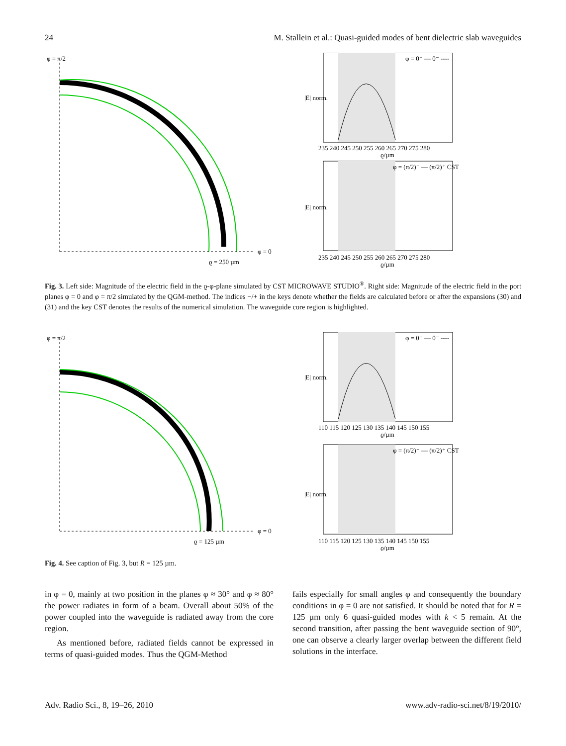24 M. Stallein et al.: Quasi-guided modes of bent dielectric slab waveguides
φ = π/2
φ = 0
ϱ = 250 µm
φ = 0⁺ — 0⁻ ----
|E| norm.
235 240 245 250 255 260 265 270 275 280
ϱ/µm
φ = (π/2)⁻ — (π/2)⁺ CST
|E| norm.
235 240 245 250 255 260 265 270 275 280
ϱ/µm
Fig. 3. Left side: Magnitude of the electric field in the ϱ-φ-plane simulated by CST MICROWAVE STUDIO<sup>®</sup>. Right side: Magnitude of the electric field in the port planes φ = 0 and φ = π/2 simulated by the QGM-method. The indices −/+ in the keys denote whether the fields are calculated before or after the expansions (30) and (31) and the key CST denotes the results of the numerical simulation. The waveguide core region is highlighted.
φ = π/2
φ = 0
ϱ = 125 µm
φ = 0⁺ — 0⁻ ----
|E| norm.
110 115 120 125 130 135 140 145 150 155
ϱ/µm
φ = (π/2)⁻ — (π/2)⁺ CST
|E| norm.
110 115 120 125 130 135 140 145 150 155
ϱ/µm
Fig. 4. See caption of Fig. 3, but R = 125 µm.
in φ = 0, mainly at two position in the planes φ ≈ 30° and φ ≈ 80° the power radiates in form of a beam. Overall about 50% of the power coupled into the waveguide is radiated away from the core region.
As mentioned before, radiated fields cannot be expressed in terms of quasi-guided modes. Thus the QGM-Method
fails especially for small angles φ and consequently the boundary conditions in φ = 0 are not satisfied. It should be noted that for R = 125 µm only 6 quasi-guided modes with k < 5 remain. At the second transition, after passing the bent waveguide section of 90°, one can observe a clearly larger overlap between the different field solutions in the interface.
Adv. Radio Sci., 8, 19–26, 2010 www.adv-radio-sci.net/8/19/2010/